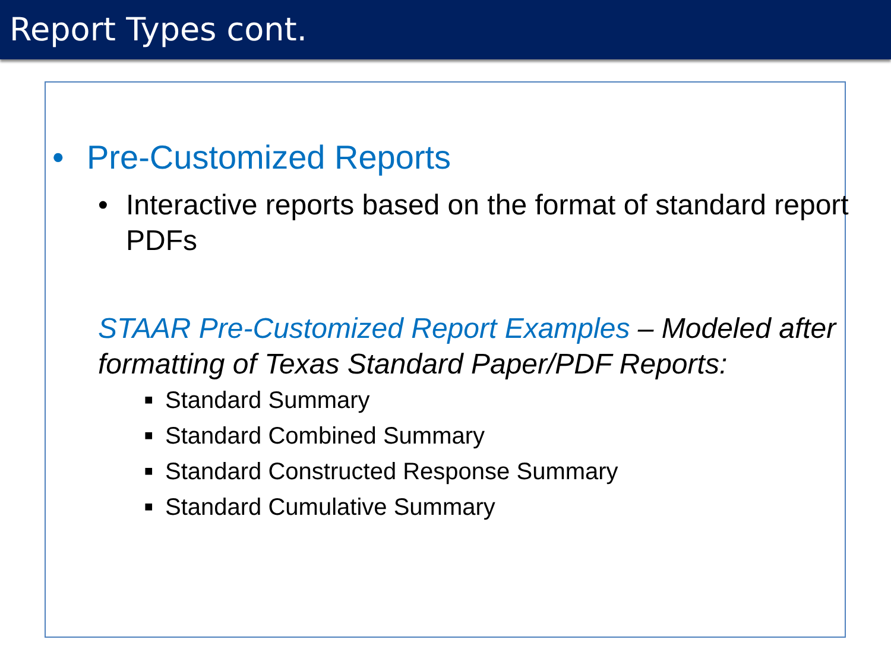Report Types cont.
• Pre-Customized Reports
• Interactive reports based on the format of standard report PDFs
STAAR Pre-Customized Report Examples – Modeled after formatting of Texas Standard Paper/PDF Reports:
■ Standard Summary
■ Standard Combined Summary
■ Standard Constructed Response Summary
■ Standard Cumulative Summary